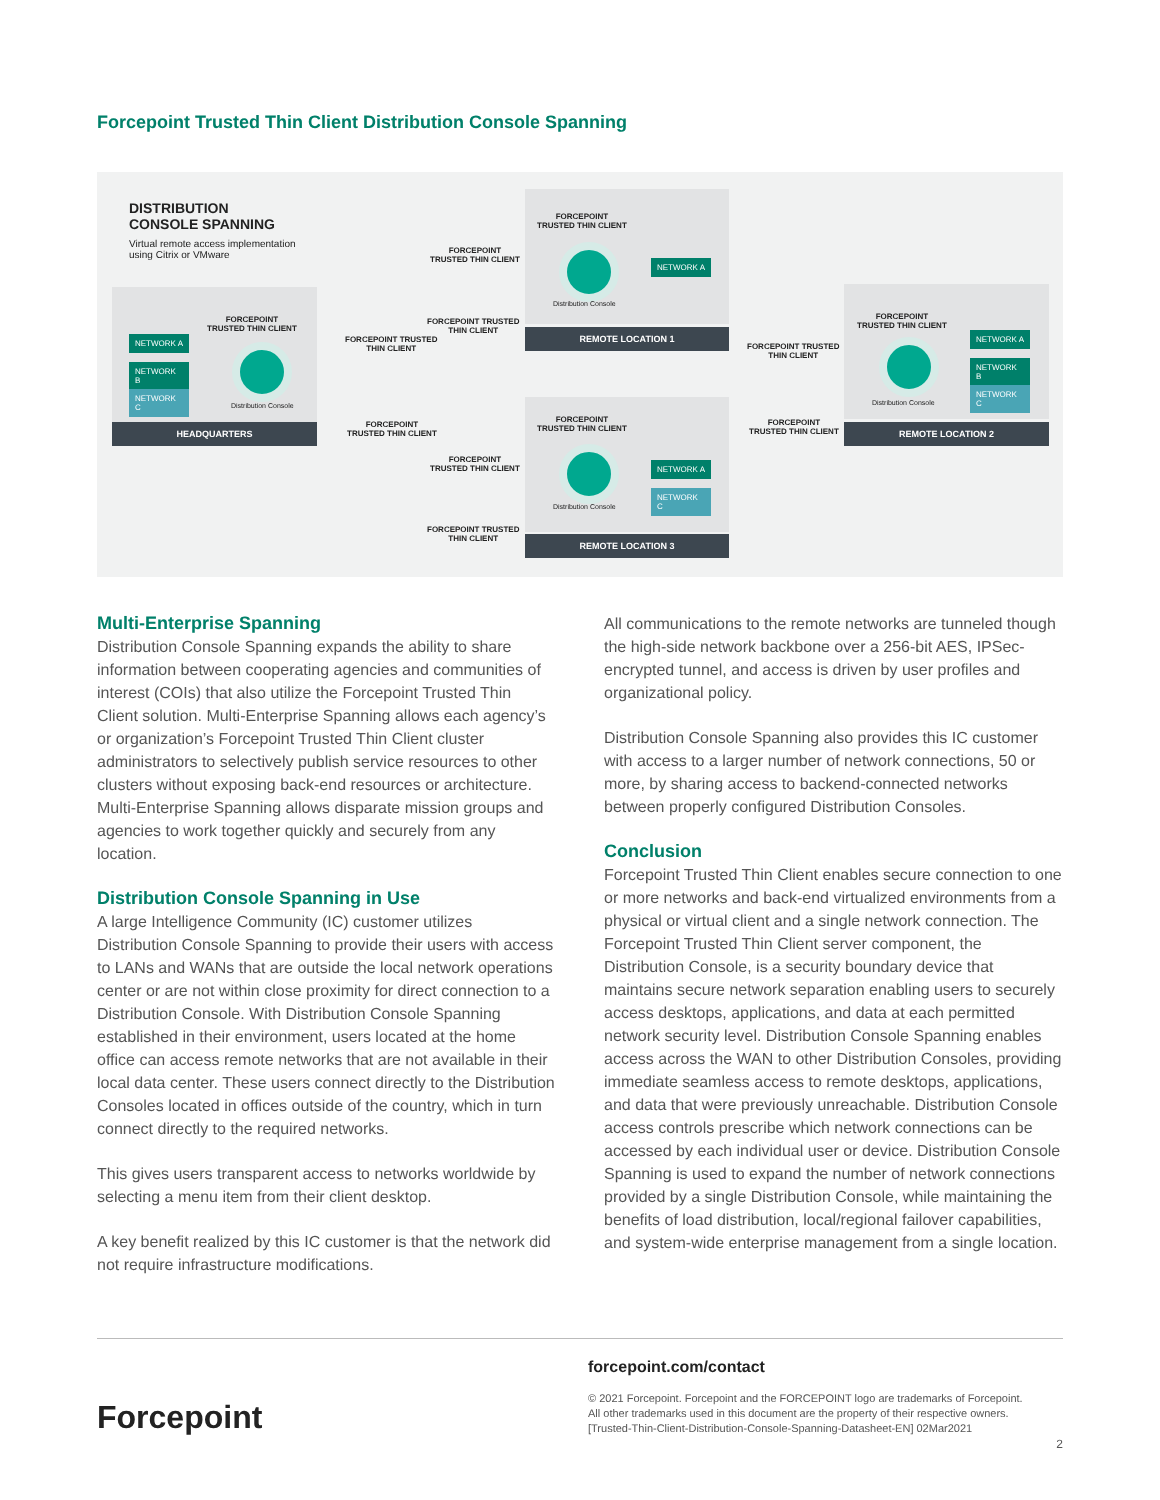Forcepoint Trusted Thin Client Distribution Console Spanning
DISTRIBUTION
CONSOLE SPANNING
Virtual remote access implementation
using Citrix or VMware
FORCEPOINT
TRUSTED THIN CLIENT
NETWORK A
NETWORK B
NETWORK C
Distribution Console
HEADQUARTERS
FORCEPOINT
TRUSTED THIN CLIENT
NETWORK A
Distribution Console
REMOTE LOCATION 1
FORCEPOINT
TRUSTED THIN CLIENT
NETWORK A
NETWORK C
Distribution Console
REMOTE LOCATION 3
FORCEPOINT
TRUSTED THIN CLIENT
NETWORK A
NETWORK B
NETWORK C
Distribution Console
REMOTE LOCATION 2
FORCEPOINT
TRUSTED THIN CLIENT
FORCEPOINT TRUSTED
THIN CLIENT
FORCEPOINT TRUSTED
THIN CLIENT
FORCEPOINT
TRUSTED THIN CLIENT
FORCEPOINT
TRUSTED THIN CLIENT
FORCEPOINT TRUSTED
THIN CLIENT
FORCEPOINT TRUSTED
THIN CLIENT
FORCEPOINT
TRUSTED THIN CLIENT
Multi-Enterprise Spanning
Distribution Console Spanning expands the ability to share information between cooperating agencies and communities of interest (COIs) that also utilize the Forcepoint Trusted Thin Client solution. Multi-Enterprise Spanning allows each agency’s or organization’s Forcepoint Trusted Thin Client cluster administrators to selectively publish service resources to other clusters without exposing back-end resources or architecture. Multi-Enterprise Spanning allows disparate mission groups and agencies to work together quickly and securely from any location.
Distribution Console Spanning in Use
A large Intelligence Community (IC) customer utilizes Distribution Console Spanning to provide their users with access to LANs and WANs that are outside the local network operations center or are not within close proximity for direct connection to a Distribution Console. With Distribution Console Spanning established in their environment, users located at the home office can access remote networks that are not available in their local data center. These users connect directly to the Distribution Consoles located in offices outside of the country, which in turn connect directly to the required networks.
This gives users transparent access to networks worldwide by selecting a menu item from their client desktop.
A key benefit realized by this IC customer is that the network did not require infrastructure modifications.
All communications to the remote networks are tunneled though the high-side network backbone over a 256-bit AES, IPSec-encrypted tunnel, and access is driven by user profiles and organizational policy.
Distribution Console Spanning also provides this IC customer with access to a larger number of network connections, 50 or more, by sharing access to backend-connected networks between properly configured Distribution Consoles.
Conclusion
Forcepoint Trusted Thin Client enables secure connection to one or more networks and back-end virtualized environments from a physical or virtual client and a single network connection. The Forcepoint Trusted Thin Client server component, the Distribution Console, is a security boundary device that maintains secure network separation enabling users to securely access desktops, applications, and data at each permitted network security level. Distribution Console Spanning enables access across the WAN to other Distribution Consoles, providing immediate seamless access to remote desktops, applications, and data that were previously unreachable. Distribution Console access controls prescribe which network connections can be accessed by each individual user or device. Distribution Console Spanning is used to expand the number of network connections provided by a single Distribution Console, while maintaining the benefits of load distribution, local/regional failover capabilities, and system-wide enterprise management from a single location.
Forcepoint
forcepoint.com/contact
© 2021 Forcepoint. Forcepoint and the FORCEPOINT logo are trademarks of Forcepoint.
All other trademarks used in this document are the property of their respective owners.
[Trusted-Thin-Client-Distribution-Console-Spanning-Datasheet-EN] 02Mar2021
2